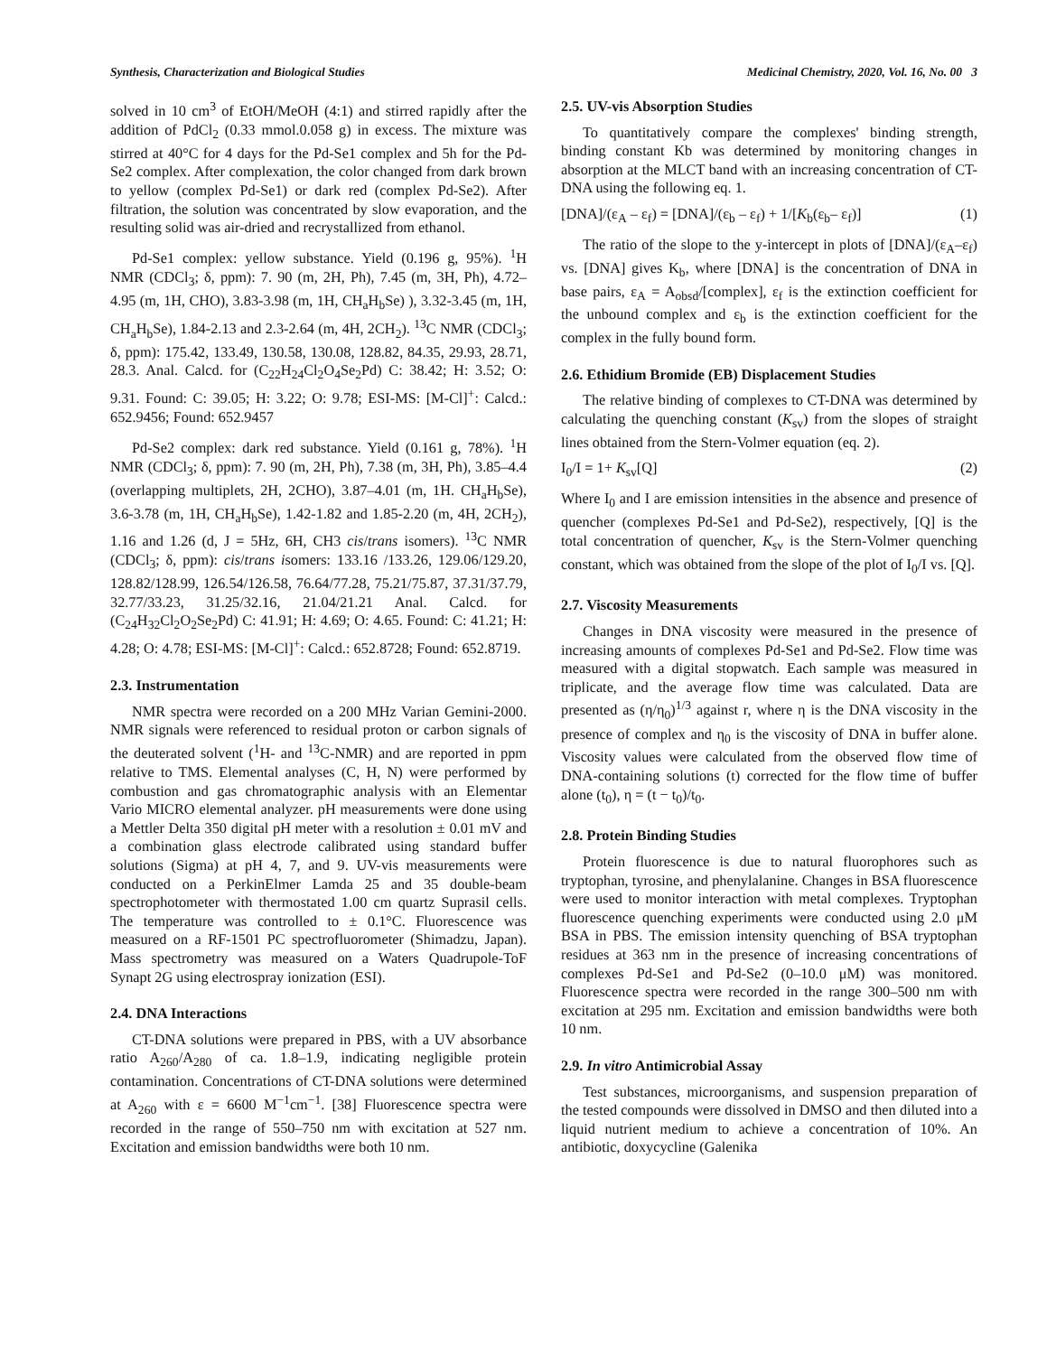Synthesis, Characterization and Biological Studies Medicinal Chemistry, 2020, Vol. 16, No. 00 3
solved in 10 cm<sup>3</sup> of EtOH/MeOH (4:1) and stirred rapidly after the addition of PdCl<sub>2</sub> (0.33 mmol.0.058 g) in excess. The mixture was stirred at 40°C for 4 days for the Pd-Se1 complex and 5h for the Pd-Se2 complex. After complexation, the color changed from dark brown to yellow (complex Pd-Se1) or dark red (complex Pd-Se2). After filtration, the solution was concentrated by slow evaporation, and the resulting solid was air-dried and recrystallized from ethanol.
Pd-Se1 complex: yellow substance. Yield (0.196 g, 95%). <sup>1</sup>H NMR (CDCl<sub>3</sub>; δ, ppm): 7. 90 (m, 2H, Ph), 7.45 (m, 3H, Ph), 4.72–4.95 (m, 1H, CHO), 3.83-3.98 (m, 1H, CH<sub>a</sub>H<sub>b</sub>Se) ), 3.32-3.45 (m, 1H, CH<sub>a</sub>H<sub>b</sub>Se), 1.84-2.13 and 2.3-2.64 (m, 4H, 2CH<sub>2</sub>). <sup>13</sup>C NMR (CDCl<sub>3</sub>; δ, ppm): 175.42, 133.49, 130.58, 130.08, 128.82, 84.35, 29.93, 28.71, 28.3. Anal. Calcd. for (C<sub>22</sub>H<sub>24</sub>Cl<sub>2</sub>O<sub>4</sub>Se<sub>2</sub>Pd) C: 38.42; H: 3.52; O: 9.31. Found: C: 39.05; H: 3.22; O: 9.78; ESI-MS: [M-Cl]<sup>+</sup>: Calcd.: 652.9456; Found: 652.9457
Pd-Se2 complex: dark red substance. Yield (0.161 g, 78%). <sup>1</sup>H NMR (CDCl<sub>3</sub>; δ, ppm): 7. 90 (m, 2H, Ph), 7.38 (m, 3H, Ph), 3.85–4.4 (overlapping multiplets, 2H, 2CHO), 3.87–4.01 (m, 1H. CH<sub>a</sub>H<sub>b</sub>Se), 3.6-3.78 (m, 1H, CH<sub>a</sub>H<sub>b</sub>Se), 1.42-1.82 and 1.85-2.20 (m, 4H, 2CH<sub>2</sub>), 1.16 and 1.26 (d, J = 5Hz, 6H, CH3 cis/trans isomers). <sup>13</sup>C NMR (CDCl<sub>3</sub>; δ, ppm): cis/trans isomers: 133.16 /133.26, 129.06/129.20, 128.82/128.99, 126.54/126.58, 76.64/77.28, 75.21/75.87, 37.31/37.79, 32.77/33.23, 31.25/32.16, 21.04/21.21 Anal. Calcd. for (C<sub>24</sub>H<sub>32</sub>Cl<sub>2</sub>O<sub>2</sub>Se<sub>2</sub>Pd) C: 41.91; H: 4.69; O: 4.65. Found: C: 41.21; H: 4.28; O: 4.78; ESI-MS: [M-Cl]<sup>+</sup>: Calcd.: 652.8728; Found: 652.8719.
2.3. Instrumentation
NMR spectra were recorded on a 200 MHz Varian Gemini-2000. NMR signals were referenced to residual proton or carbon signals of the deuterated solvent (<sup>1</sup>H- and <sup>13</sup>C-NMR) and are reported in ppm relative to TMS. Elemental analyses (C, H, N) were performed by combustion and gas chromatographic analysis with an Elementar Vario MICRO elemental analyzer. pH measurements were done using a Mettler Delta 350 digital pH meter with a resolution ± 0.01 mV and a combination glass electrode calibrated using standard buffer solutions (Sigma) at pH 4, 7, and 9. UV-vis measurements were conducted on a PerkinElmer Lamda 25 and 35 double-beam spectrophotometer with thermostated 1.00 cm quartz Suprasil cells. The temperature was controlled to ± 0.1°C. Fluorescence was measured on a RF-1501 PC spectrofluorometer (Shimadzu, Japan). Mass spectrometry was measured on a Waters Quadrupole-ToF Synapt 2G using electrospray ionization (ESI).
2.4. DNA Interactions
CT-DNA solutions were prepared in PBS, with a UV absorbance ratio A<sub>260</sub>/A<sub>280</sub> of ca. 1.8–1.9, indicating negligible protein contamination. Concentrations of CT-DNA solutions were determined at A<sub>260</sub> with ε = 6600 M<sup>−1</sup>cm<sup>−1</sup>. [38] Fluorescence spectra were recorded in the range of 550–750 nm with excitation at 527 nm. Excitation and emission bandwidths were both 10 nm.
2.5. UV-vis Absorption Studies
To quantitatively compare the complexes' binding strength, binding constant Kb was determined by monitoring changes in absorption at the MLCT band with an increasing concentration of CT-DNA using the following eq. 1.
[DNA]/(ε<sub>A</sub> – ε<sub>f</sub>) = [DNA]/(ε<sub>b</sub> – ε<sub>f</sub>) + 1/[K<sub>b</sub>(ε<sub>b</sub>– ε<sub>f</sub>)] (1)
The ratio of the slope to the y-intercept in plots of [DNA]/(ε<sub>A</sub>–ε<sub>f</sub>) vs. [DNA] gives K<sub>b</sub>, where [DNA] is the concentration of DNA in base pairs, ε<sub>A</sub> = A<sub>obsd</sub>/[complex], ε<sub>f</sub> is the extinction coefficient for the unbound complex and ε<sub>b</sub> is the extinction coefficient for the complex in the fully bound form.
2.6. Ethidium Bromide (EB) Displacement Studies
The relative binding of complexes to CT-DNA was determined by calculating the quenching constant (K<sub>sv</sub>) from the slopes of straight lines obtained from the Stern-Volmer equation (eq. 2).
I<sub>0</sub>/I = 1+ K<sub>sv</sub>[Q] (2)
Where I<sub>0</sub> and I are emission intensities in the absence and presence of quencher (complexes Pd-Se1 and Pd-Se2), respectively, [Q] is the total concentration of quencher, K<sub>sv</sub> is the Stern-Volmer quenching constant, which was obtained from the slope of the plot of I<sub>0</sub>/I vs. [Q].
2.7. Viscosity Measurements
Changes in DNA viscosity were measured in the presence of increasing amounts of complexes Pd-Se1 and Pd-Se2. Flow time was measured with a digital stopwatch. Each sample was measured in triplicate, and the average flow time was calculated. Data are presented as (η/η<sub>0</sub>)<sup>1/3</sup> against r, where η is the DNA viscosity in the presence of complex and η<sub>0</sub> is the viscosity of DNA in buffer alone. Viscosity values were calculated from the observed flow time of DNA-containing solutions (t) corrected for the flow time of buffer alone (t<sub>0</sub>), η = (t − t<sub>0</sub>)/t<sub>0</sub>.
2.8. Protein Binding Studies
Protein fluorescence is due to natural fluorophores such as tryptophan, tyrosine, and phenylalanine. Changes in BSA fluorescence were used to monitor interaction with metal complexes. Tryptophan fluorescence quenching experiments were conducted using 2.0 μM BSA in PBS. The emission intensity quenching of BSA tryptophan residues at 363 nm in the presence of increasing concentrations of complexes Pd-Se1 and Pd-Se2 (0–10.0 μM) was monitored. Fluorescence spectra were recorded in the range 300–500 nm with excitation at 295 nm. Excitation and emission bandwidths were both 10 nm.
2.9. In vitro Antimicrobial Assay
Test substances, microorganisms, and suspension preparation of the tested compounds were dissolved in DMSO and then diluted into a liquid nutrient medium to achieve a concentration of 10%. An antibiotic, doxycycline (Galenika